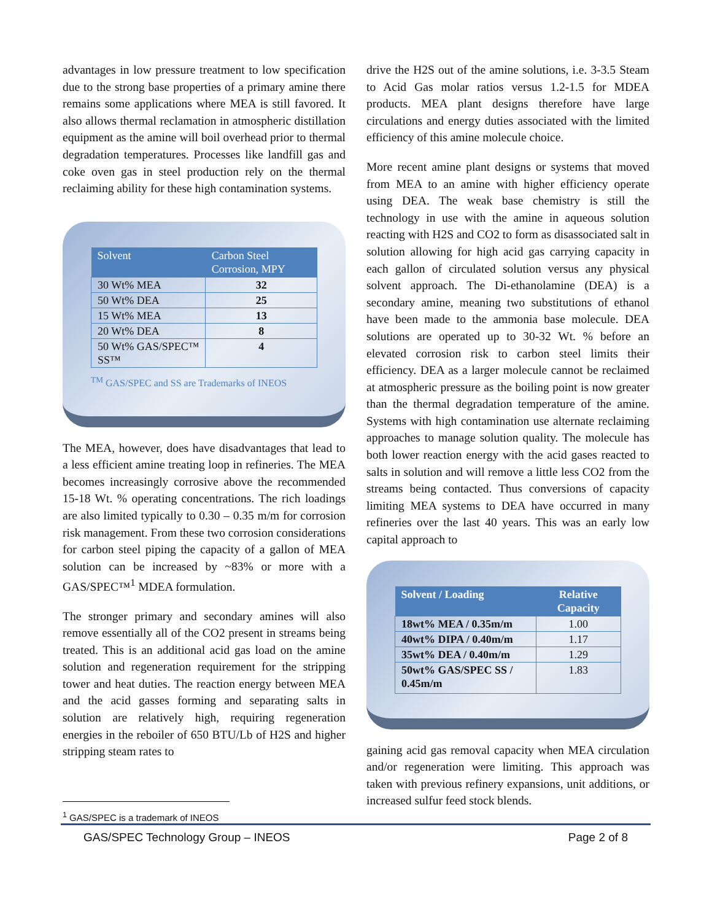advantages in low pressure treatment to low specification due to the strong base properties of a primary amine there remains some applications where MEA is still favored. It also allows thermal reclamation in atmospheric distillation equipment as the amine will boil overhead prior to thermal degradation temperatures. Processes like landfill gas and coke oven gas in steel production rely on the thermal reclaiming ability for these high contamination systems.
| Solvent | Carbon Steel Corrosion, MPY |
| --- | --- |
| 30 Wt% MEA | 32 |
| 50 Wt% DEA | 25 |
| 15 Wt% MEA | 13 |
| 20 Wt% DEA | 8 |
| 50 Wt% GAS/SPEC™ SS™ | 4 |
<sup>TM</sup> GAS/SPEC and SS are Trademarks of INEOS
The MEA, however, does have disadvantages that lead to a less efficient amine treating loop in refineries. The MEA becomes increasingly corrosive above the recommended 15-18 Wt. % operating concentrations. The rich loadings are also limited typically to 0.30 – 0.35 m/m for corrosion risk management. From these two corrosion considerations for carbon steel piping the capacity of a gallon of MEA solution can be increased by ~83% or more with a GAS/SPEC™<sup>1</sup> MDEA formulation.
The stronger primary and secondary amines will also remove essentially all of the CO2 present in streams being treated. This is an additional acid gas load on the amine solution and regeneration requirement for the stripping tower and heat duties. The reaction energy between MEA and the acid gasses forming and separating salts in solution are relatively high, requiring regeneration energies in the reboiler of 650 BTU/Lb of H2S and higher stripping steam rates to
drive the H2S out of the amine solutions, i.e. 3-3.5 Steam to Acid Gas molar ratios versus 1.2-1.5 for MDEA products. MEA plant designs therefore have large circulations and energy duties associated with the limited efficiency of this amine molecule choice.
More recent amine plant designs or systems that moved from MEA to an amine with higher efficiency operate using DEA. The weak base chemistry is still the technology in use with the amine in aqueous solution reacting with H2S and CO2 to form as disassociated salt in solution allowing for high acid gas carrying capacity in each gallon of circulated solution versus any physical solvent approach. The Di-ethanolamine (DEA) is a secondary amine, meaning two substitutions of ethanol have been made to the ammonia base molecule. DEA solutions are operated up to 30-32 Wt. % before an elevated corrosion risk to carbon steel limits their efficiency. DEA as a larger molecule cannot be reclaimed at atmospheric pressure as the boiling point is now greater than the thermal degradation temperature of the amine. Systems with high contamination use alternate reclaiming approaches to manage solution quality. The molecule has both lower reaction energy with the acid gases reacted to salts in solution and will remove a little less CO2 from the streams being contacted. Thus conversions of capacity limiting MEA systems to DEA have occurred in many refineries over the last 40 years. This was an early low capital approach to
| Solvent / Loading | Relative Capacity |
| --- | --- |
| 18wt% MEA / 0.35m/m | 1.00 |
| 40wt% DIPA / 0.40m/m | 1.17 |
| 35wt% DEA / 0.40m/m | 1.29 |
| 50wt% GAS/SPEC SS / 0.45m/m | 1.83 |
gaining acid gas removal capacity when MEA circulation and/or regeneration were limiting. This approach was taken with previous refinery expansions, unit additions, or increased sulfur feed stock blends.
<sup>1</sup> GAS/SPEC is a trademark of INEOS
GAS/SPEC Technology Group – INEOS Page 2 of 8